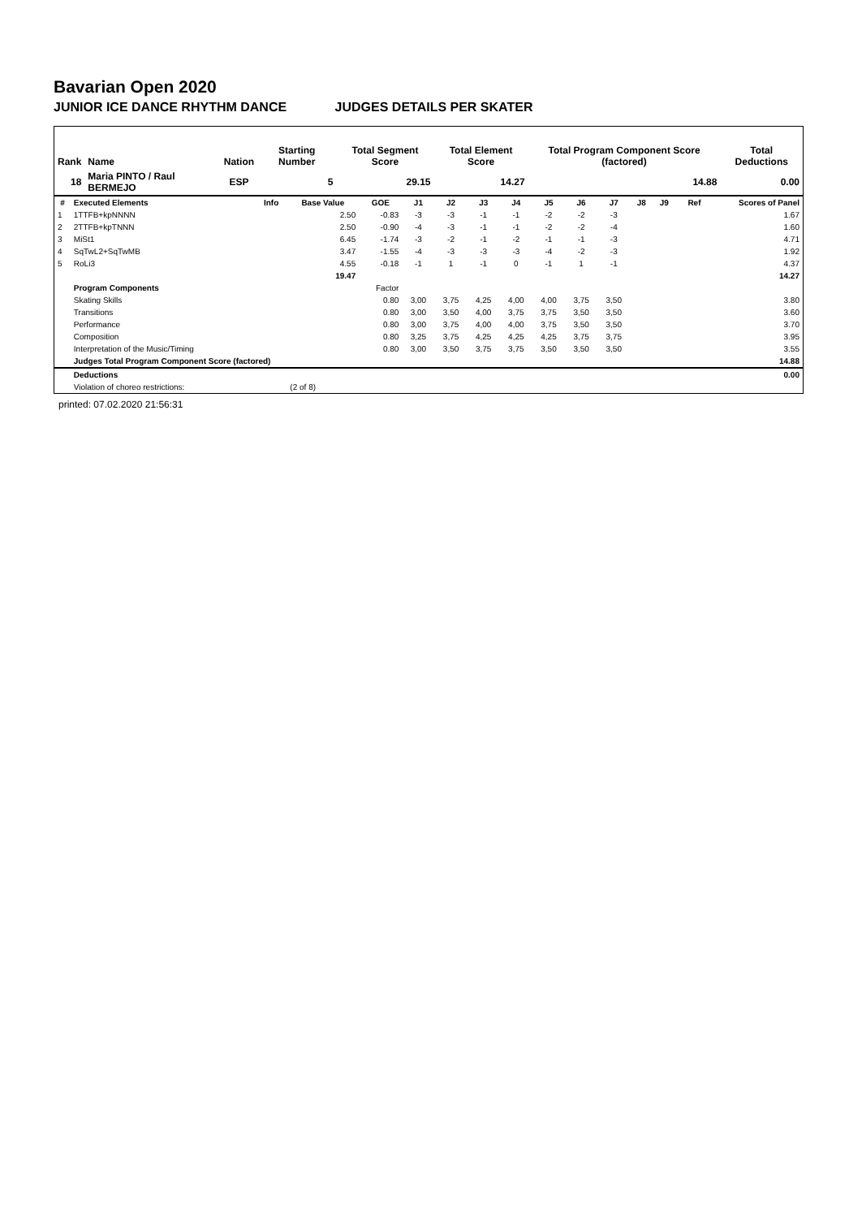Bavarian Open 2020
JUNIOR ICE DANCE RHYTHM DANCE JUDGES DETAILS PER SKATER
| Rank | Name | Nation | Starting Number | Total Segment Score | Total Element Score | Total Program Component Score (factored) | Total Deductions |
| --- | --- | --- | --- | --- | --- | --- | --- |
| 18 | Maria PINTO / Raul BERMEJO | ESP | 5 | 29.15 | 14.27 | 14.88 | 0.00 |
| # | Executed Elements | Info | Base Value | GOE | J1 | J2 | J3 | J4 | J5 | J6 | J7 | J8 | J9 | Ref | Scores of Panel |
| --- | --- | --- | --- | --- | --- | --- | --- | --- | --- | --- | --- | --- | --- | --- | --- |
| 1 | 1TTFB+kpNNNN | | 2.50 | -0.83 | -3 | -3 | -1 | -1 | -2 | -2 | -3 | | | | 1.67 |
| 2 | 2TTFB+kpTNNN | | 2.50 | -0.90 | -4 | -3 | -1 | -1 | -2 | -2 | -4 | | | | 1.60 |
| 3 | MiSt1 | | 6.45 | -1.74 | -3 | -2 | -1 | -2 | -1 | -1 | -3 | | | | 4.71 |
| 4 | SqTwL2+SqTwMB | | 3.47 | -1.55 | -4 | -3 | -3 | -3 | -4 | -2 | -3 | | | | 1.92 |
| 5 | RoLi3 | | 4.55 | -0.18 | -1 | 1 | -1 | 0 | -1 | 1 | -1 | | | | 4.37 |
| | | | 19.47 | | | | | | | | | | | | 14.27 |
| | Program Components | | | Factor | | | | | | | | | | | |
| | Skating Skills | | | 0.80 | 3,00 | 3,75 | 4,25 | 4,00 | 4,00 | 3,75 | 3,50 | | | | 3.80 |
| | Transitions | | | 0.80 | 3,00 | 3,50 | 4,00 | 3,75 | 3,75 | 3,50 | 3,50 | | | | 3.60 |
| | Performance | | | 0.80 | 3,00 | 3,75 | 4,00 | 4,00 | 3,75 | 3,50 | 3,50 | | | | 3.70 |
| | Composition | | | 0.80 | 3,25 | 3,75 | 4,25 | 4,25 | 4,25 | 3,75 | 3,75 | | | | 3.95 |
| | Interpretation of the Music/Timing | | | 0.80 | 3,00 | 3,50 | 3,75 | 3,75 | 3,50 | 3,50 | 3,50 | | | | 3.55 |
| | Judges Total Program Component Score (factored) | | | | | | | | | | | | | | 14.88 |
| | Deductions | | | | | | | | | | | | | | 0.00 |
| | Violation of choreo restrictions: | | (2 of 8) | | | | | | | | | | | | |
printed: 07.02.2020 21:56:31